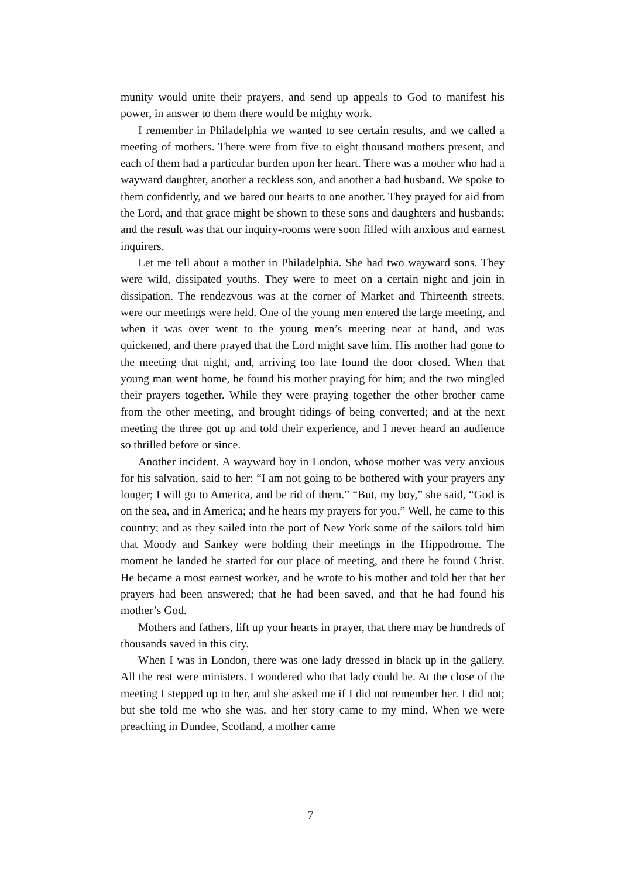munity would unite their prayers, and send up appeals to God to manifest his power, in answer to them there would be mighty work.
I remember in Philadelphia we wanted to see certain results, and we called a meeting of mothers. There were from five to eight thousand mothers present, and each of them had a particular burden upon her heart. There was a mother who had a wayward daughter, another a reckless son, and another a bad husband. We spoke to them confidently, and we bared our hearts to one another. They prayed for aid from the Lord, and that grace might be shown to these sons and daughters and husbands; and the result was that our inquiry-rooms were soon filled with anxious and earnest inquirers.
Let me tell about a mother in Philadelphia. She had two wayward sons. They were wild, dissipated youths. They were to meet on a certain night and join in dissipation. The rendezvous was at the corner of Market and Thirteenth streets, were our meetings were held. One of the young men entered the large meeting, and when it was over went to the young men’s meeting near at hand, and was quickened, and there prayed that the Lord might save him. His mother had gone to the meeting that night, and, arriving too late found the door closed. When that young man went home, he found his mother praying for him; and the two mingled their prayers together. While they were praying together the other brother came from the other meeting, and brought tidings of being converted; and at the next meeting the three got up and told their experience, and I never heard an audience so thrilled before or since.
Another incident. A wayward boy in London, whose mother was very anxious for his salvation, said to her: “I am not going to be bothered with your prayers any longer; I will go to America, and be rid of them.” “But, my boy,” she said, “God is on the sea, and in America; and he hears my prayers for you.” Well, he came to this country; and as they sailed into the port of New York some of the sailors told him that Moody and Sankey were holding their meetings in the Hippodrome. The moment he landed he started for our place of meeting, and there he found Christ. He became a most earnest worker, and he wrote to his mother and told her that her prayers had been answered; that he had been saved, and that he had found his mother’s God.
Mothers and fathers, lift up your hearts in prayer, that there may be hundreds of thousands saved in this city.
When I was in London, there was one lady dressed in black up in the gallery. All the rest were ministers. I wondered who that lady could be. At the close of the meeting I stepped up to her, and she asked me if I did not remember her. I did not; but she told me who she was, and her story came to my mind. When we were preaching in Dundee, Scotland, a mother came
7